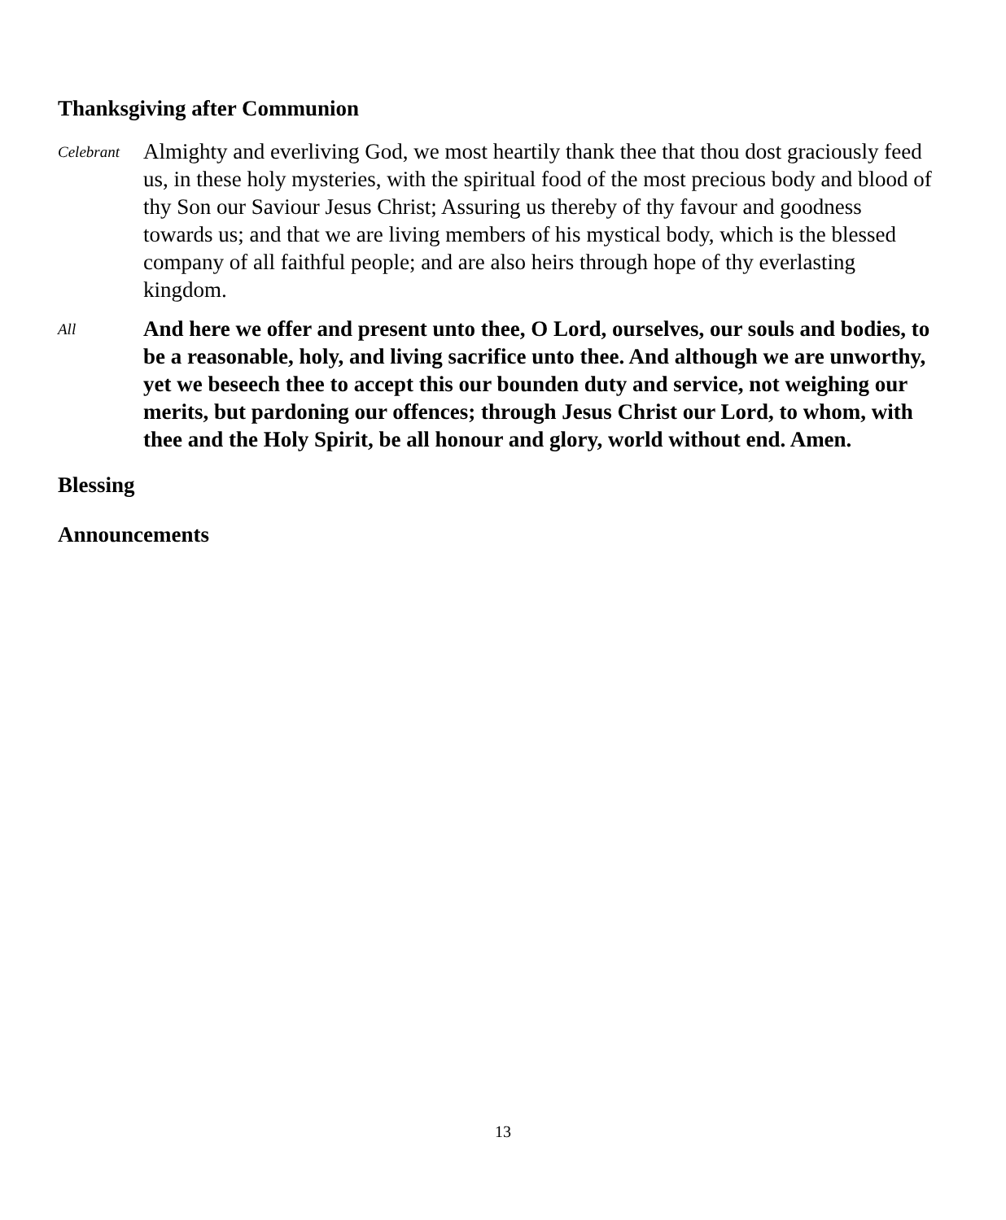Thanksgiving after Communion
Celebrant
Almighty and everliving God, we most heartily thank thee that thou dost graciously feed us, in these holy mysteries, with the spiritual food of the most precious body and blood of thy Son our Saviour Jesus Christ; Assuring us thereby of thy favour and goodness towards us; and that we are living members of his mystical body, which is the blessed company of all faithful people; and are also heirs through hope of thy everlasting kingdom.
All
And here we offer and present unto thee, O Lord, ourselves, our souls and bodies, to be a reasonable, holy, and living sacrifice unto thee. And although we are unworthy, yet we beseech thee to accept this our bounden duty and service, not weighing our merits, but pardoning our offences; through Jesus Christ our Lord, to whom, with thee and the Holy Spirit, be all honour and glory, world without end. Amen.
Blessing
Announcements
13